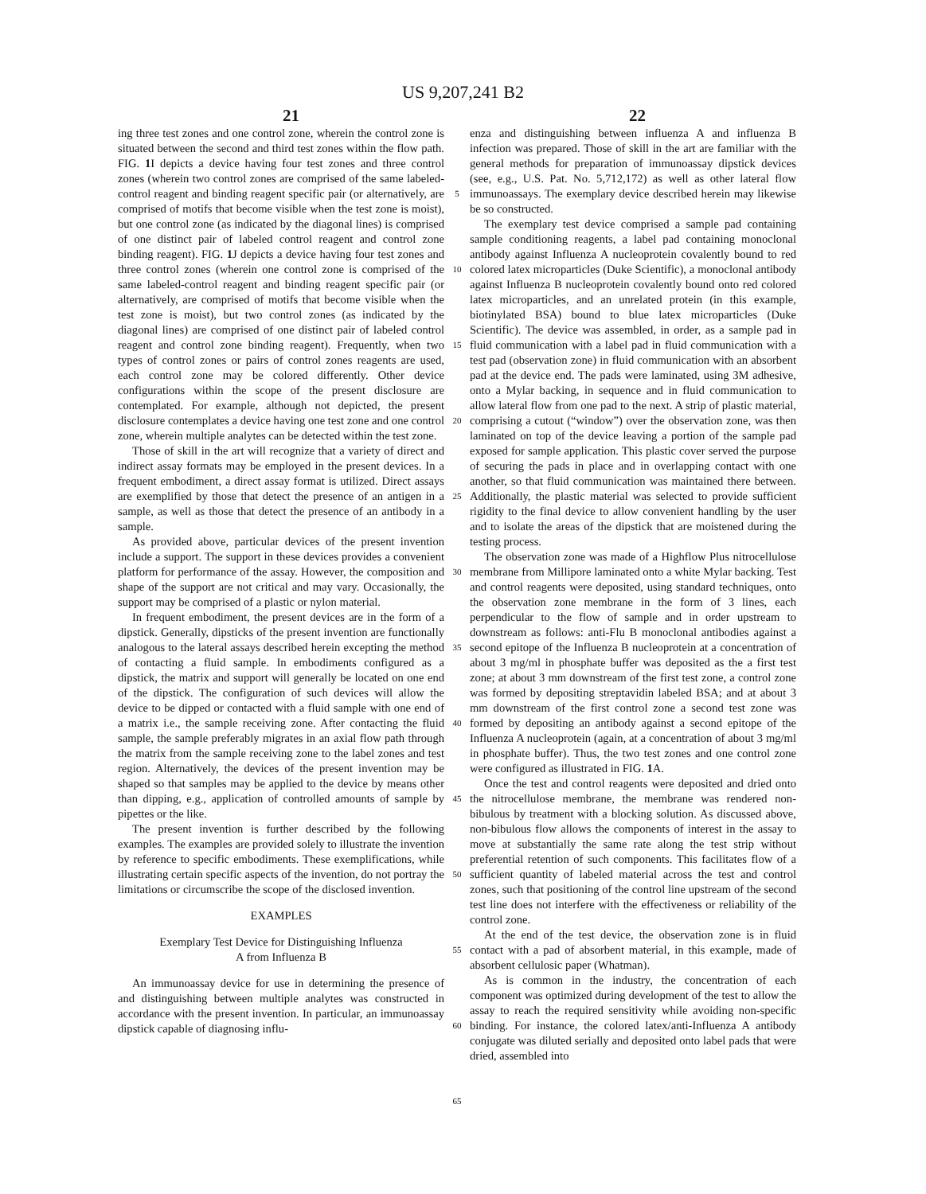US 9,207,241 B2
21 22
ing three test zones and one control zone, wherein the control zone is situated between the second and third test zones within the flow path. FIG. 1 I depicts a device having four test zones and three control zones (wherein two control zones are comprised of the same labeled-control reagent and binding reagent specific pair (or alternatively, are comprised of motifs that become visible when the test zone is moist), but one control zone (as indicated by the diagonal lines) is comprised of one distinct pair of labeled control reagent and control zone binding reagent). FIG. 1 J depicts a device having four test zones and three control zones (wherein one control zone is comprised of the same labeled-control reagent and binding reagent specific pair (or alternatively, are comprised of motifs that become visible when the test zone is moist), but two control zones (as indicated by the diagonal lines) are comprised of one distinct pair of labeled control reagent and control zone binding reagent). Frequently, when two types of control zones or pairs of control zones reagents are used, each control zone may be colored differently. Other device configurations within the scope of the present disclosure are contemplated. For example, although not depicted, the present disclosure contemplates a device having one test zone and one control zone, wherein multiple analytes can be detected within the test zone.
Those of skill in the art will recognize that a variety of direct and indirect assay formats may be employed in the present devices. In a frequent embodiment, a direct assay format is utilized. Direct assays are exemplified by those that detect the presence of an antigen in a sample, as well as those that detect the presence of an antibody in a sample.
As provided above, particular devices of the present invention include a support. The support in these devices provides a convenient platform for performance of the assay. However, the composition and shape of the support are not critical and may vary. Occasionally, the support may be comprised of a plastic or nylon material.
In frequent embodiment, the present devices are in the form of a dipstick. Generally, dipsticks of the present invention are functionally analogous to the lateral assays described herein excepting the method of contacting a fluid sample. In embodiments configured as a dipstick, the matrix and support will generally be located on one end of the dipstick. The configuration of such devices will allow the device to be dipped or contacted with a fluid sample with one end of a matrix i.e., the sample receiving zone. After contacting the fluid sample, the sample preferably migrates in an axial flow path through the matrix from the sample receiving zone to the label zones and test region. Alternatively, the devices of the present invention may be shaped so that samples may be applied to the device by means other than dipping, e.g., application of controlled amounts of sample by pipettes or the like.
The present invention is further described by the following examples. The examples are provided solely to illustrate the invention by reference to specific embodiments. These exemplifications, while illustrating certain specific aspects of the invention, do not portray the limitations or circumscribe the scope of the disclosed invention.
EXAMPLES
Exemplary Test Device for Distinguishing Influenza
A from Influenza B
An immunoassay device for use in determining the presence of and distinguishing between multiple analytes was constructed in accordance with the present invention. In particular, an immunoassay dipstick capable of diagnosing influ-
5
10
15
20
25
30
35
40
45
50
55
60
65
enza and distinguishing between influenza A and influenza B infection was prepared. Those of skill in the art are familiar with the general methods for preparation of immunoassay dipstick devices (see, e.g., U.S. Pat. No. 5,712,172) as well as other lateral flow immunoassays. The exemplary device described herein may likewise be so constructed.
The exemplary test device comprised a sample pad containing sample conditioning reagents, a label pad containing monoclonal antibody against Influenza A nucleoprotein covalently bound to red colored latex microparticles (Duke Scientific), a monoclonal antibody against Influenza B nucleoprotein covalently bound onto red colored latex microparticles, and an unrelated protein (in this example, biotinylated BSA) bound to blue latex microparticles (Duke Scientific). The device was assembled, in order, as a sample pad in fluid communication with a label pad in fluid communication with a test pad (observation zone) in fluid communication with an absorbent pad at the device end. The pads were laminated, using 3M adhesive, onto a Mylar backing, in sequence and in fluid communication to allow lateral flow from one pad to the next. A strip of plastic material, comprising a cutout (“window”) over the observation zone, was then laminated on top of the device leaving a portion of the sample pad exposed for sample application. This plastic cover served the purpose of securing the pads in place and in overlapping contact with one another, so that fluid communication was maintained there between. Additionally, the plastic material was selected to provide sufficient rigidity to the final device to allow convenient handling by the user and to isolate the areas of the dipstick that are moistened during the testing process.
The observation zone was made of a Highflow Plus nitrocellulose membrane from Millipore laminated onto a white Mylar backing. Test and control reagents were deposited, using standard techniques, onto the observation zone membrane in the form of 3 lines, each perpendicular to the flow of sample and in order upstream to downstream as follows: anti-Flu B monoclonal antibodies against a second epitope of the Influenza B nucleoprotein at a concentration of about 3 mg/ml in phosphate buffer was deposited as the a first test zone; at about 3 mm downstream of the first test zone, a control zone was formed by depositing streptavidin labeled BSA; and at about 3 mm downstream of the first control zone a second test zone was formed by depositing an antibody against a second epitope of the Influenza A nucleoprotein (again, at a concentration of about 3 mg/ml in phosphate buffer). Thus, the two test zones and one control zone were configured as illustrated in FIG. 1 A.
Once the test and control reagents were deposited and dried onto the nitrocellulose membrane, the membrane was rendered non-bibulous by treatment with a blocking solution. As discussed above, non-bibulous flow allows the components of interest in the assay to move at substantially the same rate along the test strip without preferential retention of such components. This facilitates flow of a sufficient quantity of labeled material across the test and control zones, such that positioning of the control line upstream of the second test line does not interfere with the effectiveness or reliability of the control zone.
At the end of the test device, the observation zone is in fluid contact with a pad of absorbent material, in this example, made of absorbent cellulosic paper (Whatman).
As is common in the industry, the concentration of each component was optimized during development of the test to allow the assay to reach the required sensitivity while avoiding non-specific binding. For instance, the colored latex/anti-Influenza A antibody conjugate was diluted serially and deposited onto label pads that were dried, assembled into